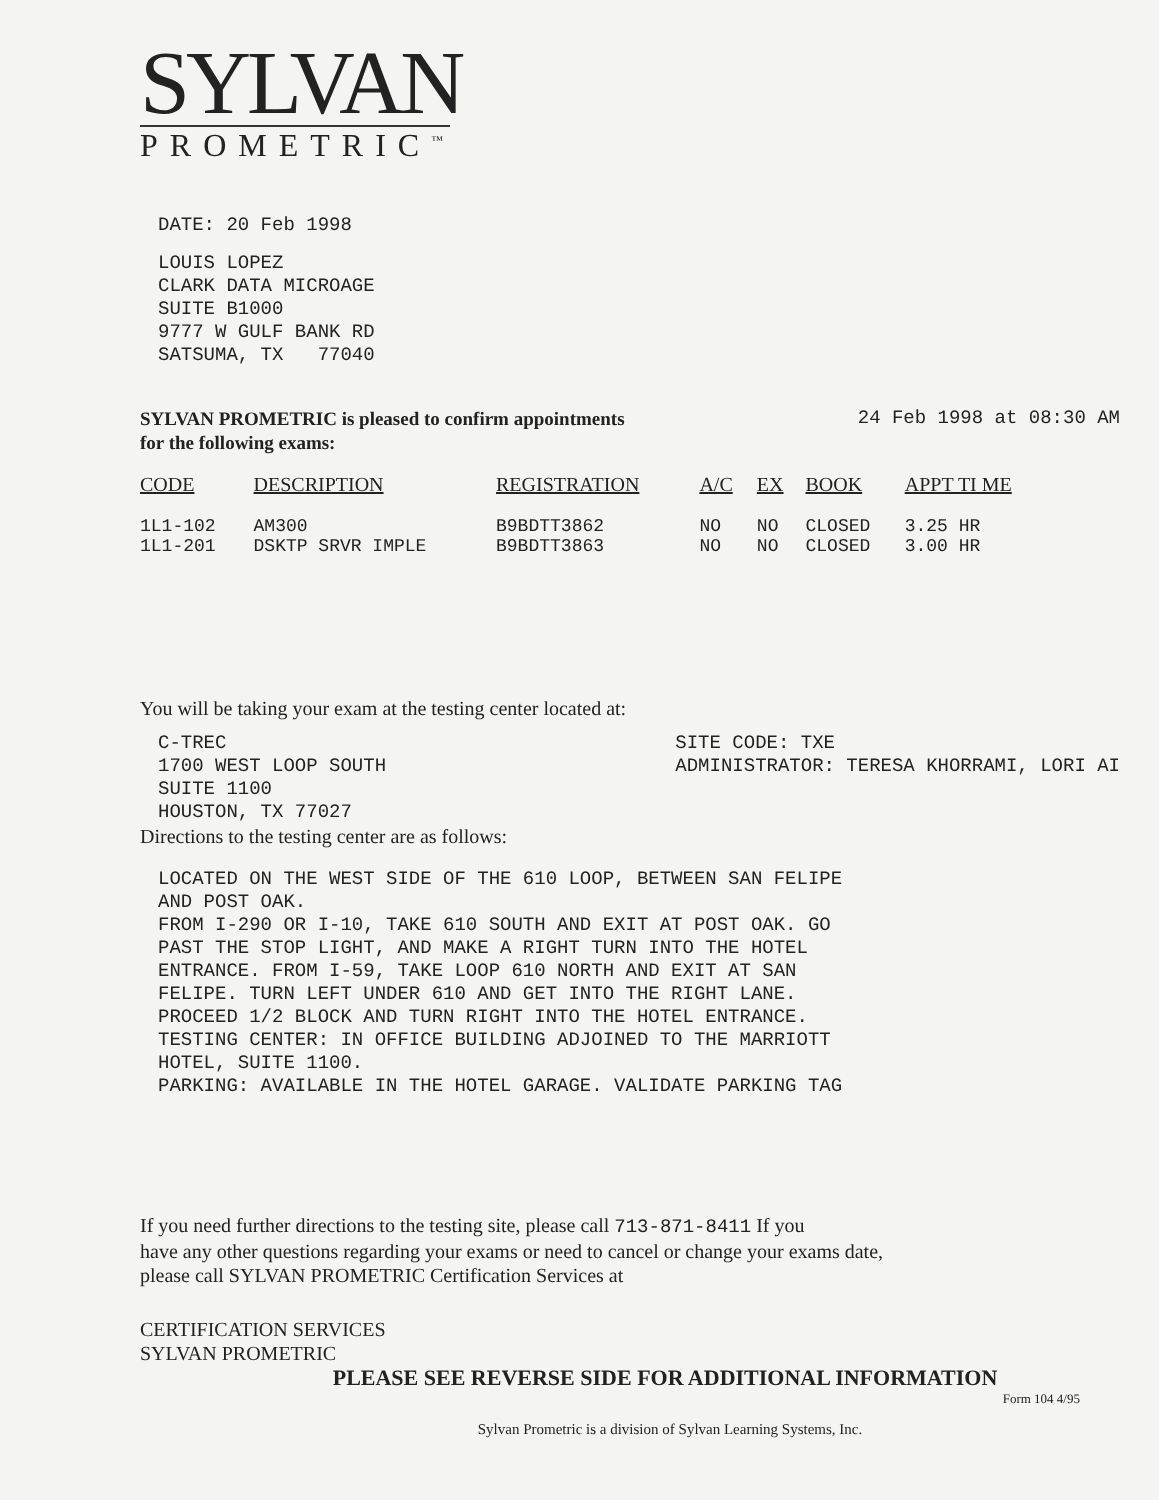SYLVAN
PROMETRIC<sup>™</sup>
DATE: 20 Feb 1998
LOUIS LOPEZ
CLARK DATA MICROAGE
SUITE B1000
9777 W GULF BANK RD
SATSUMA, TX 77040
SYLVAN PROMETRIC is pleased to confirm appointments
for the following exams:
24 Feb 1998 at 08:30 AM
| CODE | DESCRIPTION | REGISTRATION | A/C | EX | BOOK | APPT TI ME |
| --- | --- | --- | --- | --- | --- | --- |
| 1L1-102 | AM300 | B9BDTT3862 | NO | NO | CLOSED | 3.25 HR |
| 1L1-201 | DSKTP SRVR IMPLE | B9BDTT3863 | NO | NO | CLOSED | 3.00 HR |
You will be taking your exam at the testing center located at:
C-TREC
1700 WEST LOOP SOUTH
SUITE 1100
HOUSTON, TX 77027
SITE CODE: TXE
ADMINISTRATOR: TERESA KHORRAMI, LORI AI
Directions to the testing center are as follows:
LOCATED ON THE WEST SIDE OF THE 610 LOOP, BETWEEN SAN FELIPE
AND POST OAK.
FROM I-290 OR I-10, TAKE 610 SOUTH AND EXIT AT POST OAK. GO
PAST THE STOP LIGHT, AND MAKE A RIGHT TURN INTO THE HOTEL
ENTRANCE. FROM I-59, TAKE LOOP 610 NORTH AND EXIT AT SAN
FELIPE. TURN LEFT UNDER 610 AND GET INTO THE RIGHT LANE.
PROCEED 1/2 BLOCK AND TURN RIGHT INTO THE HOTEL ENTRANCE.
TESTING CENTER: IN OFFICE BUILDING ADJOINED TO THE MARRIOTT
HOTEL, SUITE 1100.
PARKING: AVAILABLE IN THE HOTEL GARAGE. VALIDATE PARKING TAG
If you need further directions to the testing site, please call 713-871-8411 If you
have any other questions regarding your exams or need to cancel or change your exams date,
please call SYLVAN PROMETRIC Certification Services at
CERTIFICATION SERVICES
SYLVAN PROMETRIC
PLEASE SEE REVERSE SIDE FOR ADDITIONAL INFORMATION
Form 104 4/95
Sylvan Prometric is a division of Sylvan Learning Systems, Inc.